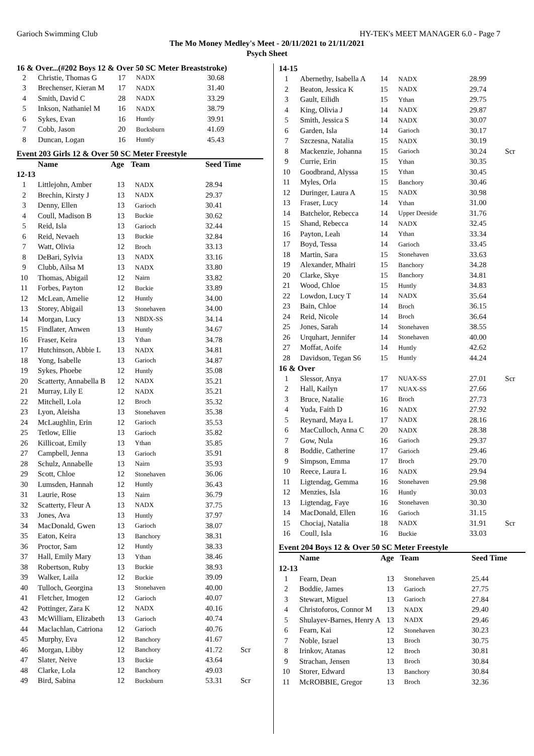Garioch Swimming Club HY-TEK's MEET MANAGER 6.0 - Page 7
The Mo Money Medley's Meet - 20/11/2021 to 21/11/2021
Psych Sheet
16 & Over...(#202 Boys 12 & Over 50 SC Meter Breaststroke)
| 2 | Christie, Thomas G | 17 | NADX | 30.68 | |
| 3 | Brechenser, Kieran M | 17 | NADX | 31.40 | |
| 4 | Smith, David C | 28 | NADX | 33.29 | |
| 5 | Inkson, Nathaniel M | 16 | NADX | 38.79 | |
| 6 | Sykes, Evan | 16 | Huntly | 39.91 | |
| 7 | Cobb, Jason | 20 | Bucksburn | 41.69 | |
| 8 | Duncan, Logan | 16 | Huntly | 45.43 | |
Event 203 Girls 12 & Over 50 SC Meter Freestyle
| | Name | Age | Team | Seed Time | |
| --- | --- | --- | --- | --- | --- |
| 12-13 | | | | | |
| 1 | Littlejohn, Amber | 13 | NADX | 28.94 | |
| 2 | Brechin, Kirsty J | 13 | NADX | 29.37 | |
| 3 | Denny, Ellen | 13 | Garioch | 30.41 | |
| 4 | Coull, Madison B | 13 | Buckie | 30.62 | |
| 5 | Reid, Isla | 13 | Garioch | 32.44 | |
| 6 | Reid, Nevaeh | 13 | Buckie | 32.84 | |
| 7 | Watt, Olivia | 12 | Broch | 33.13 | |
| 8 | DeBari, Sylvia | 13 | NADX | 33.16 | |
| 9 | Clubb, Ailsa M | 13 | NADX | 33.80 | |
| 10 | Thomas, Abigail | 12 | Nairn | 33.82 | |
| 11 | Forbes, Payton | 12 | Buckie | 33.89 | |
| 12 | McLean, Amelie | 12 | Huntly | 34.00 | |
| 13 | Storey, Abigail | 13 | Stonehaven | 34.00 | |
| 14 | Morgan, Lucy | 13 | NBDX-SS | 34.14 | |
| 15 | Findlater, Anwen | 13 | Huntly | 34.67 | |
| 16 | Fraser, Keira | 13 | Ythan | 34.78 | |
| 17 | Hutchinson, Abbie L | 13 | NADX | 34.81 | |
| 18 | Yong, Isabelle | 13 | Garioch | 34.87 | |
| 19 | Sykes, Phoebe | 12 | Huntly | 35.08 | |
| 20 | Scatterty, Annabella B | 12 | NADX | 35.21 | |
| 21 | Murray, Lily E | 12 | NADX | 35.21 | |
| 22 | Mitchell, Lola | 12 | Broch | 35.32 | |
| 23 | Lyon, Aleisha | 13 | Stonehaven | 35.38 | |
| 24 | McLaughlin, Erin | 12 | Garioch | 35.53 | |
| 25 | Tetlow, Ellie | 13 | Garioch | 35.82 | |
| 26 | Killicoat, Emily | 13 | Ythan | 35.85 | |
| 27 | Campbell, Jenna | 13 | Garioch | 35.91 | |
| 28 | Schulz, Annabelle | 13 | Nairn | 35.93 | |
| 29 | Scott, Chloe | 12 | Stonehaven | 36.06 | |
| 30 | Lumsden, Hannah | 12 | Huntly | 36.43 | |
| 31 | Laurie, Rose | 13 | Nairn | 36.79 | |
| 32 | Scatterty, Fleur A | 13 | NADX | 37.75 | |
| 33 | Jones, Ava | 13 | Huntly | 37.97 | |
| 34 | MacDonald, Gwen | 13 | Garioch | 38.07 | |
| 35 | Eaton, Keira | 13 | Banchory | 38.31 | |
| 36 | Proctor, Sam | 12 | Huntly | 38.33 | |
| 37 | Hall, Emily Mary | 13 | Ythan | 38.46 | |
| 38 | Robertson, Ruby | 13 | Buckie | 38.93 | |
| 39 | Walker, Laila | 12 | Buckie | 39.09 | |
| 40 | Tulloch, Georgina | 13 | Stonehaven | 40.00 | |
| 41 | Fletcher, Imogen | 12 | Garioch | 40.07 | |
| 42 | Pottinger, Zara K | 12 | NADX | 40.16 | |
| 43 | McWilliam, Elizabeth | 13 | Garioch | 40.74 | |
| 44 | Maclachlan, Catriona | 12 | Garioch | 40.76 | |
| 45 | Murphy, Eva | 12 | Banchory | 41.67 | |
| 46 | Morgan, Libby | 12 | Banchory | 41.72 | Scr |
| 47 | Slater, Neive | 13 | Buckie | 43.64 | |
| 48 | Clarke, Lola | 12 | Banchory | 49.03 | |
| 49 | Bird, Sabina | 12 | Bucksburn | 53.31 | Scr |
| 14-15 | | | | | |
| 1 | Abernethy, Isabella A | 14 | NADX | 28.99 | |
| 2 | Beaton, Jessica K | 15 | NADX | 29.74 | |
| 3 | Gault, Eilidh | 15 | Ythan | 29.75 | |
| 4 | King, Olivia J | 14 | NADX | 29.87 | |
| 5 | Smith, Jessica S | 14 | NADX | 30.07 | |
| 6 | Garden, Isla | 14 | Garioch | 30.17 | |
| 7 | Szczesna, Natalia | 15 | NADX | 30.19 | |
| 8 | Mackenzie, Johanna | 15 | Garioch | 30.24 | Scr |
| 9 | Currie, Erin | 15 | Ythan | 30.35 | |
| 10 | Goodbrand, Alyssa | 15 | Ythan | 30.45 | |
| 11 | Myles, Orla | 15 | Banchory | 30.46 | |
| 12 | Duringer, Laura A | 15 | NADX | 30.98 | |
| 13 | Fraser, Lucy | 14 | Ythan | 31.00 | |
| 14 | Batchelor, Rebecca | 14 | Upper Deeside | 31.76 | |
| 15 | Shand, Rebecca | 14 | NADX | 32.45 | |
| 16 | Payton, Leah | 14 | Ythan | 33.34 | |
| 17 | Boyd, Tessa | 14 | Garioch | 33.45 | |
| 18 | Martin, Sara | 15 | Stonehaven | 33.63 | |
| 19 | Alexander, Mhairi | 15 | Banchory | 34.28 | |
| 20 | Clarke, Skye | 15 | Banchory | 34.81 | |
| 21 | Wood, Chloe | 15 | Huntly | 34.83 | |
| 22 | Lowdon, Lucy T | 14 | NADX | 35.64 | |
| 23 | Bain, Chloe | 14 | Broch | 36.15 | |
| 24 | Reid, Nicole | 14 | Broch | 36.64 | |
| 25 | Jones, Sarah | 14 | Stonehaven | 38.55 | |
| 26 | Urquhart, Jennifer | 14 | Stonehaven | 40.00 | |
| 27 | Moffat, Aoife | 14 | Huntly | 42.62 | |
| 28 | Davidson, Tegan S6 | 15 | Huntly | 44.24 | |
| 16 & Over | | | | | |
| 1 | Slessor, Anya | 17 | NUAX-SS | 27.01 | Scr |
| 2 | Hall, Kailyn | 17 | NUAX-SS | 27.66 | |
| 3 | Bruce, Natalie | 16 | Broch | 27.73 | |
| 4 | Yuda, Faith D | 16 | NADX | 27.92 | |
| 5 | Reynard, Maya L | 17 | NADX | 28.16 | |
| 6 | MacCulloch, Anna C | 20 | NADX | 28.38 | |
| 7 | Gow, Nula | 16 | Garioch | 29.37 | |
| 8 | Boddie, Catherine | 17 | Garioch | 29.46 | |
| 9 | Simpson, Emma | 17 | Broch | 29.70 | |
| 10 | Reece, Laura L | 16 | NADX | 29.94 | |
| 11 | Ligtendag, Gemma | 16 | Stonehaven | 29.98 | |
| 12 | Menzies, Isla | 16 | Huntly | 30.03 | |
| 13 | Ligtendag, Faye | 16 | Stonehaven | 30.30 | |
| 14 | MacDonald, Ellen | 16 | Garioch | 31.15 | |
| 15 | Chociaj, Natalia | 18 | NADX | 31.91 | Scr |
| 16 | Coull, Isla | 16 | Buckie | 33.03 | |
Event 204 Boys 12 & Over 50 SC Meter Freestyle
| | Name | Age | Team | Seed Time | |
| --- | --- | --- | --- | --- | --- |
| 12-13 | | | | | |
| 1 | Fearn, Dean | 13 | Stonehaven | 25.44 | |
| 2 | Boddie, James | 13 | Garioch | 27.75 | |
| 3 | Stewart, Miguel | 13 | Garioch | 27.84 | |
| 4 | Christoforos, Connor M | 13 | NADX | 29.40 | |
| 5 | Shulayev-Barnes, Henry A | 13 | NADX | 29.46 | |
| 6 | Fearn, Kai | 12 | Stonehaven | 30.23 | |
| 7 | Noble, Israel | 13 | Broch | 30.75 | |
| 8 | Irinkov, Atanas | 12 | Broch | 30.81 | |
| 9 | Strachan, Jensen | 13 | Broch | 30.84 | |
| 10 | Storer, Edward | 13 | Banchory | 30.84 | |
| 11 | McROBBIE, Gregor | 13 | Broch | 32.36 | |